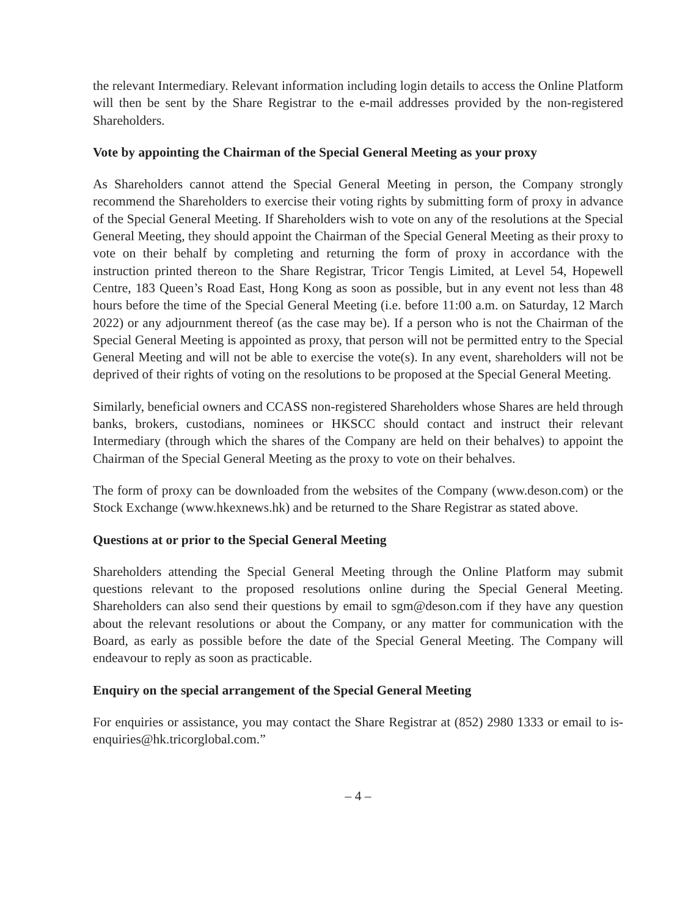the relevant Intermediary. Relevant information including login details to access the Online Platform will then be sent by the Share Registrar to the e-mail addresses provided by the non-registered Shareholders.
Vote by appointing the Chairman of the Special General Meeting as your proxy
As Shareholders cannot attend the Special General Meeting in person, the Company strongly recommend the Shareholders to exercise their voting rights by submitting form of proxy in advance of the Special General Meeting. If Shareholders wish to vote on any of the resolutions at the Special General Meeting, they should appoint the Chairman of the Special General Meeting as their proxy to vote on their behalf by completing and returning the form of proxy in accordance with the instruction printed thereon to the Share Registrar, Tricor Tengis Limited, at Level 54, Hopewell Centre, 183 Queen’s Road East, Hong Kong as soon as possible, but in any event not less than 48 hours before the time of the Special General Meeting (i.e. before 11:00 a.m. on Saturday, 12 March 2022) or any adjournment thereof (as the case may be). If a person who is not the Chairman of the Special General Meeting is appointed as proxy, that person will not be permitted entry to the Special General Meeting and will not be able to exercise the vote(s). In any event, shareholders will not be deprived of their rights of voting on the resolutions to be proposed at the Special General Meeting.
Similarly, beneficial owners and CCASS non-registered Shareholders whose Shares are held through banks, brokers, custodians, nominees or HKSCC should contact and instruct their relevant Intermediary (through which the shares of the Company are held on their behalves) to appoint the Chairman of the Special General Meeting as the proxy to vote on their behalves.
The form of proxy can be downloaded from the websites of the Company (www.deson.com) or the Stock Exchange (www.hkexnews.hk) and be returned to the Share Registrar as stated above.
Questions at or prior to the Special General Meeting
Shareholders attending the Special General Meeting through the Online Platform may submit questions relevant to the proposed resolutions online during the Special General Meeting. Shareholders can also send their questions by email to sgm@deson.com if they have any question about the relevant resolutions or about the Company, or any matter for communication with the Board, as early as possible before the date of the Special General Meeting. The Company will endeavour to reply as soon as practicable.
Enquiry on the special arrangement of the Special General Meeting
For enquiries or assistance, you may contact the Share Registrar at (852) 2980 1333 or email to is-enquiries@hk.tricorglobal.com.”
– 4 –